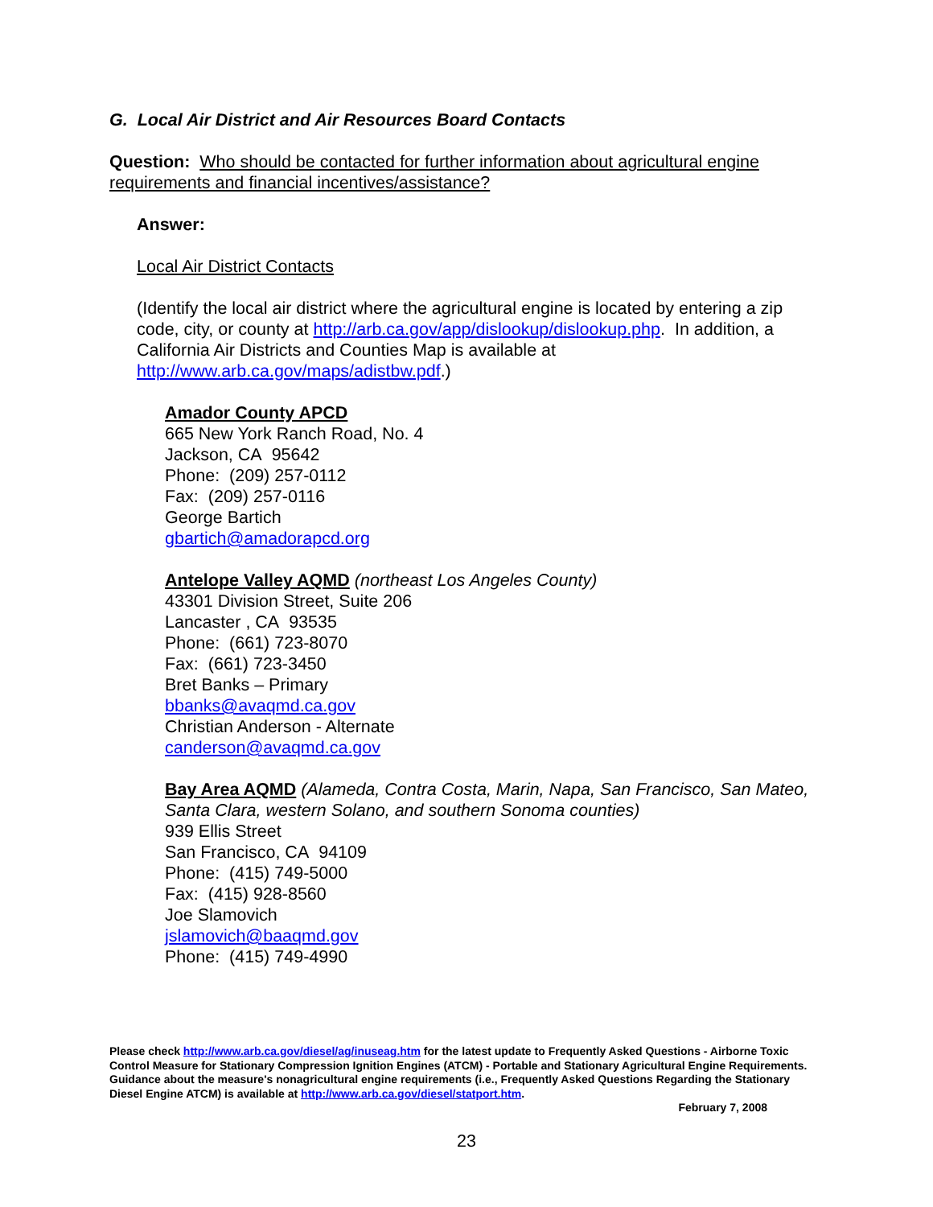G. Local Air District and Air Resources Board Contacts
Question: Who should be contacted for further information about agricultural engine requirements and financial incentives/assistance?
Answer:
Local Air District Contacts
(Identify the local air district where the agricultural engine is located by entering a zip code, city, or county at http://arb.ca.gov/app/dislookup/dislookup.php. In addition, a California Air Districts and Counties Map is available at http://www.arb.ca.gov/maps/adistbw.pdf.)
Amador County APCD
665 New York Ranch Road, No. 4
Jackson, CA 95642
Phone: (209) 257-0112
Fax: (209) 257-0116
George Bartich
gbartich@amadorapcd.org
Antelope Valley AQMD (northeast Los Angeles County)
43301 Division Street, Suite 206
Lancaster , CA 93535
Phone: (661) 723-8070
Fax: (661) 723-3450
Bret Banks – Primary
bbanks@avaqmd.ca.gov
Christian Anderson - Alternate
canderson@avaqmd.ca.gov
Bay Area AQMD (Alameda, Contra Costa, Marin, Napa, San Francisco, San Mateo, Santa Clara, western Solano, and southern Sonoma counties)
939 Ellis Street
San Francisco, CA 94109
Phone: (415) 749-5000
Fax: (415) 928-8560
Joe Slamovich
jslamovich@baaqmd.gov
Phone: (415) 749-4990
Please check http://www.arb.ca.gov/diesel/ag/inuseag.htm for the latest update to Frequently Asked Questions - Airborne Toxic Control Measure for Stationary Compression Ignition Engines (ATCM) - Portable and Stationary Agricultural Engine Requirements. Guidance about the measure's nonagricultural engine requirements (i.e., Frequently Asked Questions Regarding the Stationary Diesel Engine ATCM) is available at http://www.arb.ca.gov/diesel/statport.htm.
February 7, 2008
23